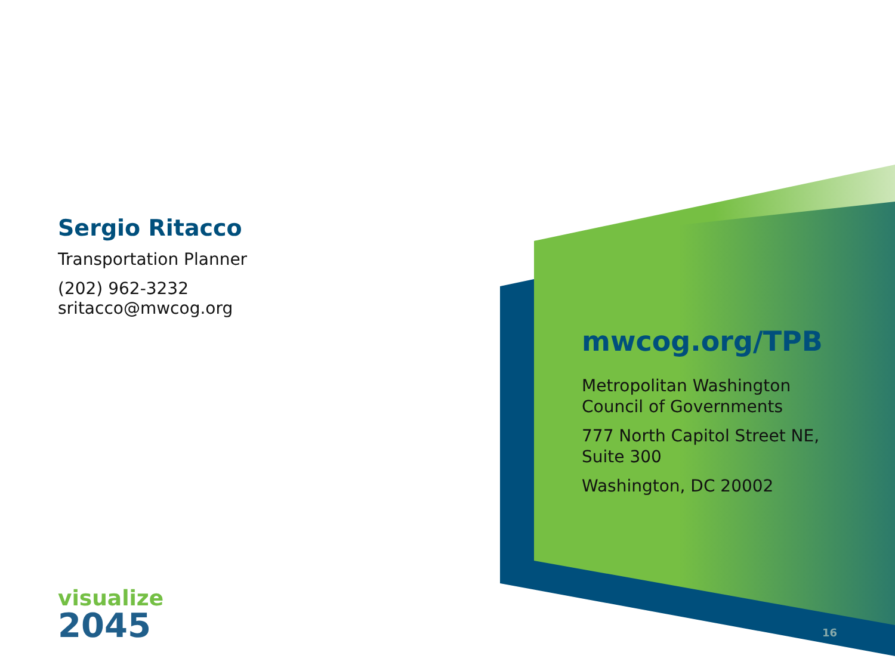Sergio Ritacco
Transportation Planner
(202) 962-3232
sritacco@mwcog.org
mwcog.org/TPB
Metropolitan Washington
Council of Governments
777 North Capitol Street NE,
Suite 300
Washington, DC 20002
visualize
2045
16